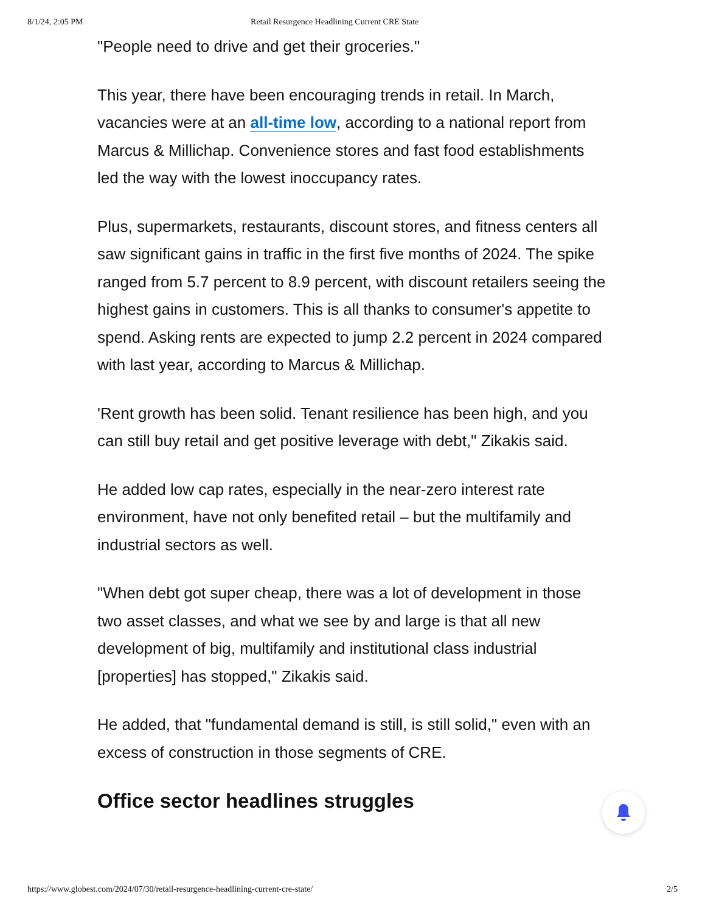8/1/24, 2:05 PM Retail Resurgence Headlining Current CRE State
"People need to drive and get their groceries."
This year, there have been encouraging trends in retail. In March, vacancies were at an all-time low, according to a national report from Marcus & Millichap. Convenience stores and fast food establishments led the way with the lowest inoccupancy rates.
Plus, supermarkets, restaurants, discount stores, and fitness centers all saw significant gains in traffic in the first five months of 2024. The spike ranged from 5.7 percent to 8.9 percent, with discount retailers seeing the highest gains in customers. This is all thanks to consumer's appetite to spend. Asking rents are expected to jump 2.2 percent in 2024 compared with last year, according to Marcus & Millichap.
'Rent growth has been solid. Tenant resilience has been high, and you can still buy retail and get positive leverage with debt," Zikakis said.
He added low cap rates, especially in the near-zero interest rate environment, have not only benefited retail – but the multifamily and industrial sectors as well.
"When debt got super cheap, there was a lot of development in those two asset classes, and what we see by and large is that all new development of big, multifamily and institutional class industrial [properties] has stopped," Zikakis said.
He added, that "fundamental demand is still, is still solid," even with an excess of construction in those segments of CRE.
Office sector headlines struggles
https://www.globest.com/2024/07/30/retail-resurgence-headlining-current-cre-state/ 2/5